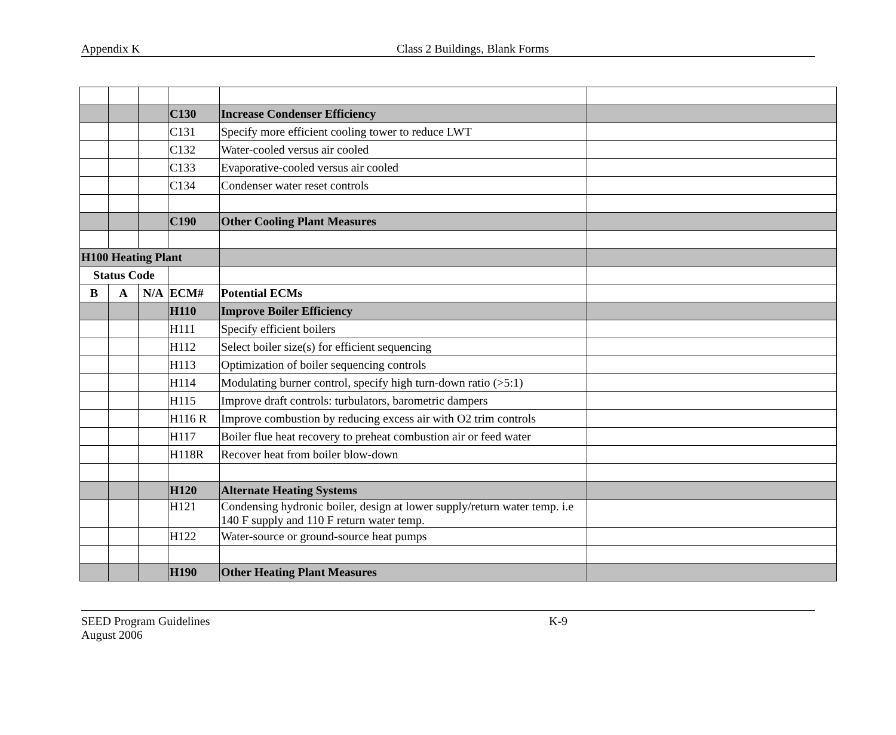Appendix K Class 2 Buildings, Blank Forms
| | | | C130 | Increase Condenser Efficiency | |
| | | | C131 | Specify more efficient cooling tower to reduce LWT | |
| | | | C132 | Water-cooled versus air cooled | |
| | | | C133 | Evaporative-cooled versus air cooled | |
| | | | C134 | Condenser water reset controls | |
| | | | C190 | Other Cooling Plant Measures | |
| H100 Heating Plant | | | | | |
| Status Code | | | | | |
| B | A | N/A | ECM# | Potential ECMs | |
| | | | H110 | Improve Boiler Efficiency | |
| | | | H111 | Specify efficient boilers | |
| | | | H112 | Select boiler size(s) for efficient sequencing | |
| | | | H113 | Optimization of boiler sequencing controls | |
| | | | H114 | Modulating burner control, specify high turn-down ratio (>5:1) | |
| | | | H115 | Improve draft controls: turbulators, barometric dampers | |
| | | | H116 R | Improve combustion by reducing excess air with O2 trim controls | |
| | | | H117 | Boiler flue heat recovery to preheat combustion air or feed water | |
| | | | H118R | Recover heat from boiler blow-down | |
| | | | H120 | Alternate Heating Systems | |
| | | | H121 | Condensing hydronic boiler, design at lower supply/return water temp. i.e 140 F supply and 110 F return water temp. | |
| | | | H122 | Water-source or ground-source heat pumps | |
| | | | H190 | Other Heating Plant Measures | |
SEED Program Guidelines K-9
August 2006